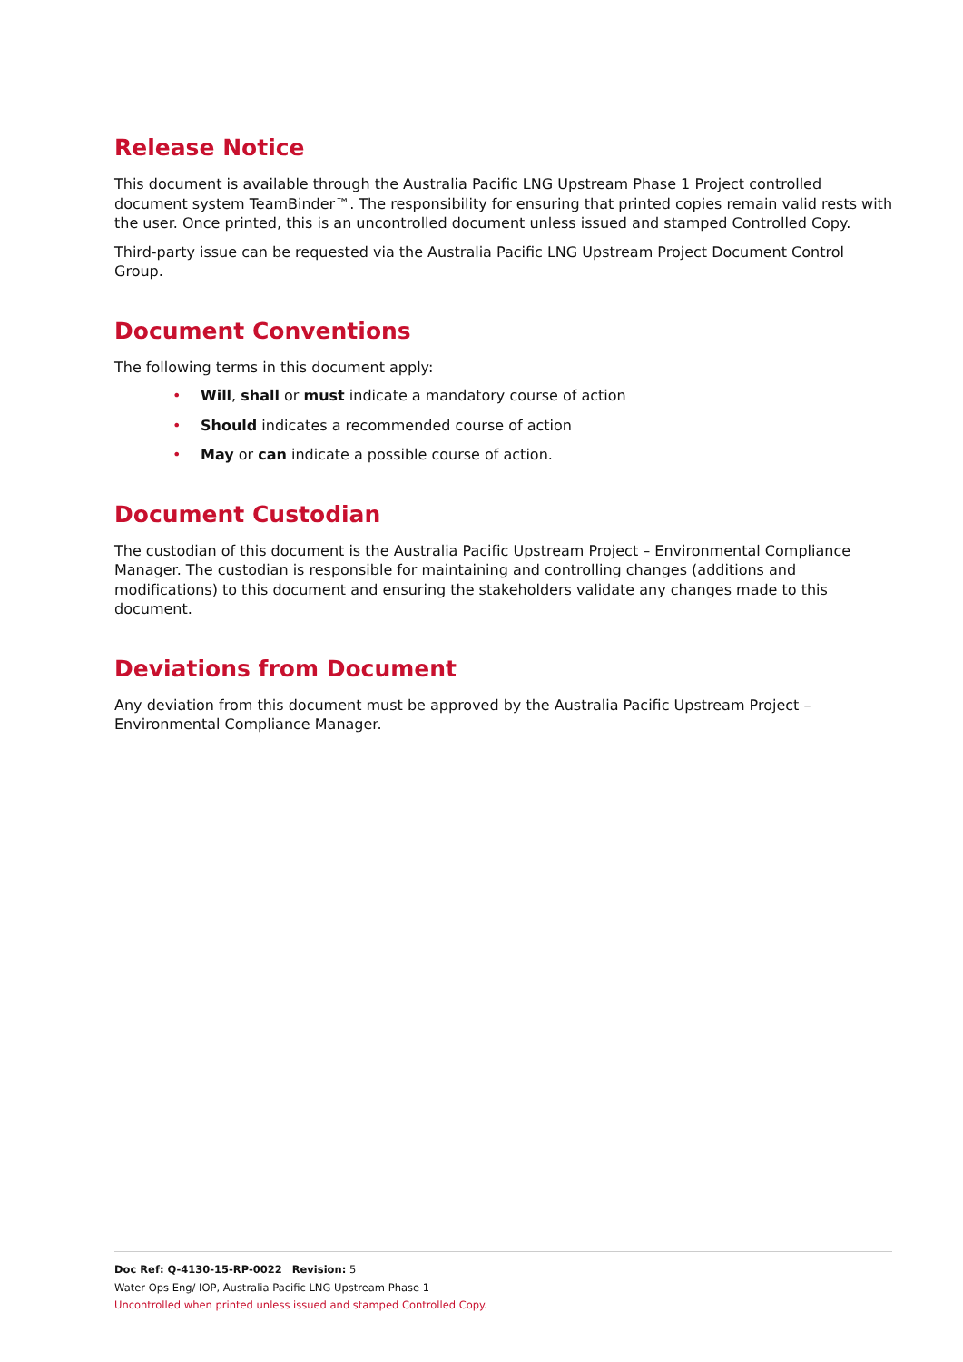Release Notice
This document is available through the Australia Pacific LNG Upstream Phase 1 Project controlled document system TeamBinder™. The responsibility for ensuring that printed copies remain valid rests with the user. Once printed, this is an uncontrolled document unless issued and stamped Controlled Copy.
Third-party issue can be requested via the Australia Pacific LNG Upstream Project Document Control Group.
Document Conventions
The following terms in this document apply:
• Will, shall or must indicate a mandatory course of action
• Should indicates a recommended course of action
• May or can indicate a possible course of action.
Document Custodian
The custodian of this document is the Australia Pacific Upstream Project – Environmental Compliance Manager. The custodian is responsible for maintaining and controlling changes (additions and modifications) to this document and ensuring the stakeholders validate any changes made to this document.
Deviations from Document
Any deviation from this document must be approved by the Australia Pacific Upstream Project – Environmental Compliance Manager.
Doc Ref: Q-4130-15-RP-0022 Revision: 5
Water Ops Eng/ IOP, Australia Pacific LNG Upstream Phase 1
Uncontrolled when printed unless issued and stamped Controlled Copy.